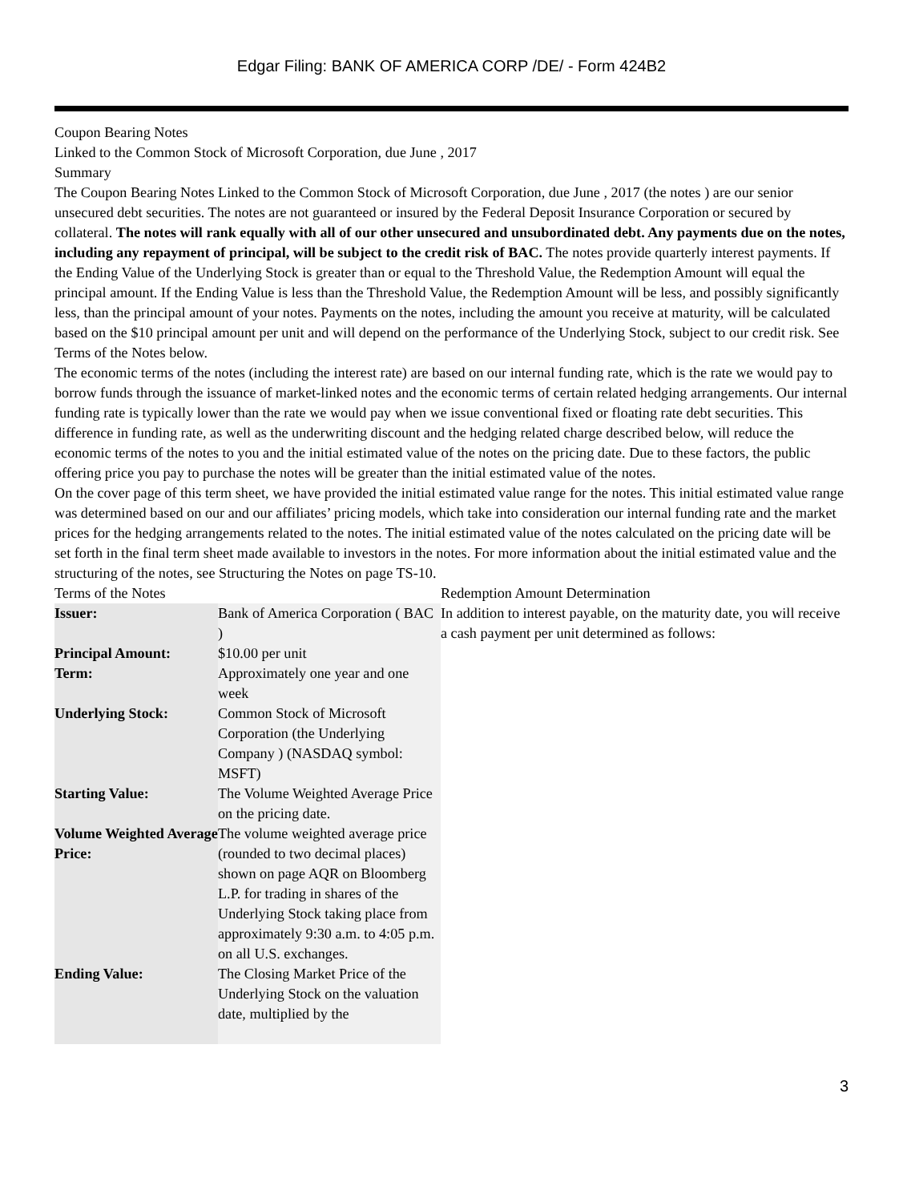Edgar Filing: BANK OF AMERICA CORP /DE/ - Form 424B2
Coupon Bearing Notes
Linked to the Common Stock of Microsoft Corporation, due June , 2017
Summary
The Coupon Bearing Notes Linked to the Common Stock of Microsoft Corporation, due June , 2017 (the notes ) are our senior unsecured debt securities. The notes are not guaranteed or insured by the Federal Deposit Insurance Corporation or secured by collateral. The notes will rank equally with all of our other unsecured and unsubordinated debt. Any payments due on the notes, including any repayment of principal, will be subject to the credit risk of BAC. The notes provide quarterly interest payments. If the Ending Value of the Underlying Stock is greater than or equal to the Threshold Value, the Redemption Amount will equal the principal amount. If the Ending Value is less than the Threshold Value, the Redemption Amount will be less, and possibly significantly less, than the principal amount of your notes. Payments on the notes, including the amount you receive at maturity, will be calculated based on the $10 principal amount per unit and will depend on the performance of the Underlying Stock, subject to our credit risk. See Terms of the Notes below.
The economic terms of the notes (including the interest rate) are based on our internal funding rate, which is the rate we would pay to borrow funds through the issuance of market-linked notes and the economic terms of certain related hedging arrangements. Our internal funding rate is typically lower than the rate we would pay when we issue conventional fixed or floating rate debt securities. This difference in funding rate, as well as the underwriting discount and the hedging related charge described below, will reduce the economic terms of the notes to you and the initial estimated value of the notes on the pricing date. Due to these factors, the public offering price you pay to purchase the notes will be greater than the initial estimated value of the notes.
On the cover page of this term sheet, we have provided the initial estimated value range for the notes. This initial estimated value range was determined based on our and our affiliates’ pricing models, which take into consideration our internal funding rate and the market prices for the hedging arrangements related to the notes. The initial estimated value of the notes calculated on the pricing date will be set forth in the final term sheet made available to investors in the notes. For more information about the initial estimated value and the structuring of the notes, see Structuring the Notes on page TS-10.
Terms of the Notes
| Issuer: | Bank of America Corporation ( BAC ) |
| Principal Amount: | $10.00 per unit |
| Term: | Approximately one year and one week |
| Underlying Stock: | Common Stock of Microsoft Corporation (the Underlying Company ) (NASDAQ symbol: MSFT) |
| Starting Value: | The Volume Weighted Average Price on the pricing date. |
| Volume Weighted Average Price: | The volume weighted average price (rounded to two decimal places) shown on page AQR on Bloomberg L.P. for trading in shares of the Underlying Stock taking place from approximately 9:30 a.m. to 4:05 p.m. on all U.S. exchanges. |
| Ending Value: | The Closing Market Price of the Underlying Stock on the valuation date, multiplied by the |
Redemption Amount Determination
In addition to interest payable, on the maturity date, you will receive a cash payment per unit determined as follows:
3